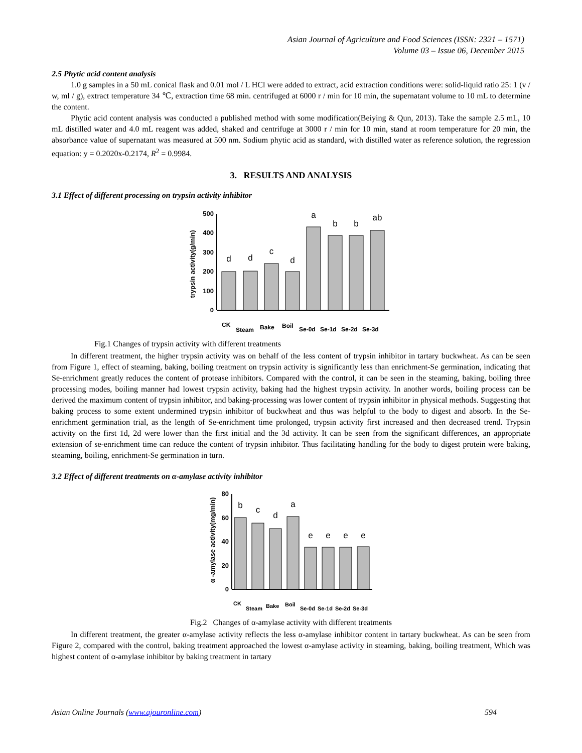Asian Journal of Agriculture and Food Sciences (ISSN: 2321 – 1571)
Volume 03 – Issue 06, December 2015
2.5 Phytic acid content analysis
1.0 g samples in a 50 mL conical flask and 0.01 mol / L HCl were added to extract, acid extraction conditions were: solid-liquid ratio 25: 1 (v / w, ml / g), extract temperature 34 ℃, extraction time 68 min. centrifuged at 6000 r / min for 10 min, the supernatant volume to 10 mL to determine the content.
Phytic acid content analysis was conducted a published method with some modification(Beiying & Qun, 2013). Take the sample 2.5 mL, 10 mL distilled water and 4.0 mL reagent was added, shaked and centrifuge at 3000 r / min for 10 min, stand at room temperature for 20 min, the absorbance value of supernatant was measured at 500 nm. Sodium phytic acid as standard, with distilled water as reference solution, the regression equation: y = 0.2020x-0.2174, R<sup>2</sup> = 0.9984.
3. RESULTS AND ANALYSIS
3.1 Effect of different processing on trypsin activity inhibitor
trypsin activity(g/min)
0
100
200
300
400
500
d
d
c
d
a
b
b
ab
CK
Steam
Bake
Boil
Se-0d
Se-1d
Se-2d
Se-3d
Fig.1 Changes of trypsin activity with different treatments
In different treatment, the higher trypsin activity was on behalf of the less content of trypsin inhibitor in tartary buckwheat. As can be seen from Figure 1, effect of steaming, baking, boiling treatment on trypsin activity is significantly less than enrichment-Se germination, indicating that Se-enrichment greatly reduces the content of protease inhibitors. Compared with the control, it can be seen in the steaming, baking, boiling three processing modes, boiling manner had lowest trypsin activity, baking had the highest trypsin activity. In another words, boiling process can be derived the maximum content of trypsin inhibitor, and baking-processing was lower content of trypsin inhibitor in physical methods. Suggesting that baking process to some extent undermined trypsin inhibitor of buckwheat and thus was helpful to the body to digest and absorb. In the Se-enrichment germination trial, as the length of Se-enrichment time prolonged, trypsin activity first increased and then decreased trend. Trypsin activity on the first 1d, 2d were lower than the first initial and the 3d activity. It can be seen from the significant differences, an appropriate extension of se-enrichment time can reduce the content of trypsin inhibitor. Thus facilitating handling for the body to digest protein were baking, steaming, boiling, enrichment-Se germination in turn.
3.2 Effect of different treatments on α-amylase activity inhibitor
α -amylase activity(mg/min)
0
20
40
60
80
b
c
d
a
e
e
e
e
CK
Steam
Bake
Boil
Se-0d
Se-1d
Se-2d
Se-3d
Fig.2 Changes of α-amylase activity with different treatments
In different treatment, the greater α-amylase activity reflects the less α-amylase inhibitor content in tartary buckwheat. As can be seen from Figure 2, compared with the control, baking treatment approached the lowest α-amylase activity in steaming, baking, boiling treatment, Which was highest content of α-amylase inhibitor by baking treatment in tartary
Asian Online Journals (www.ajouronline.com) 594